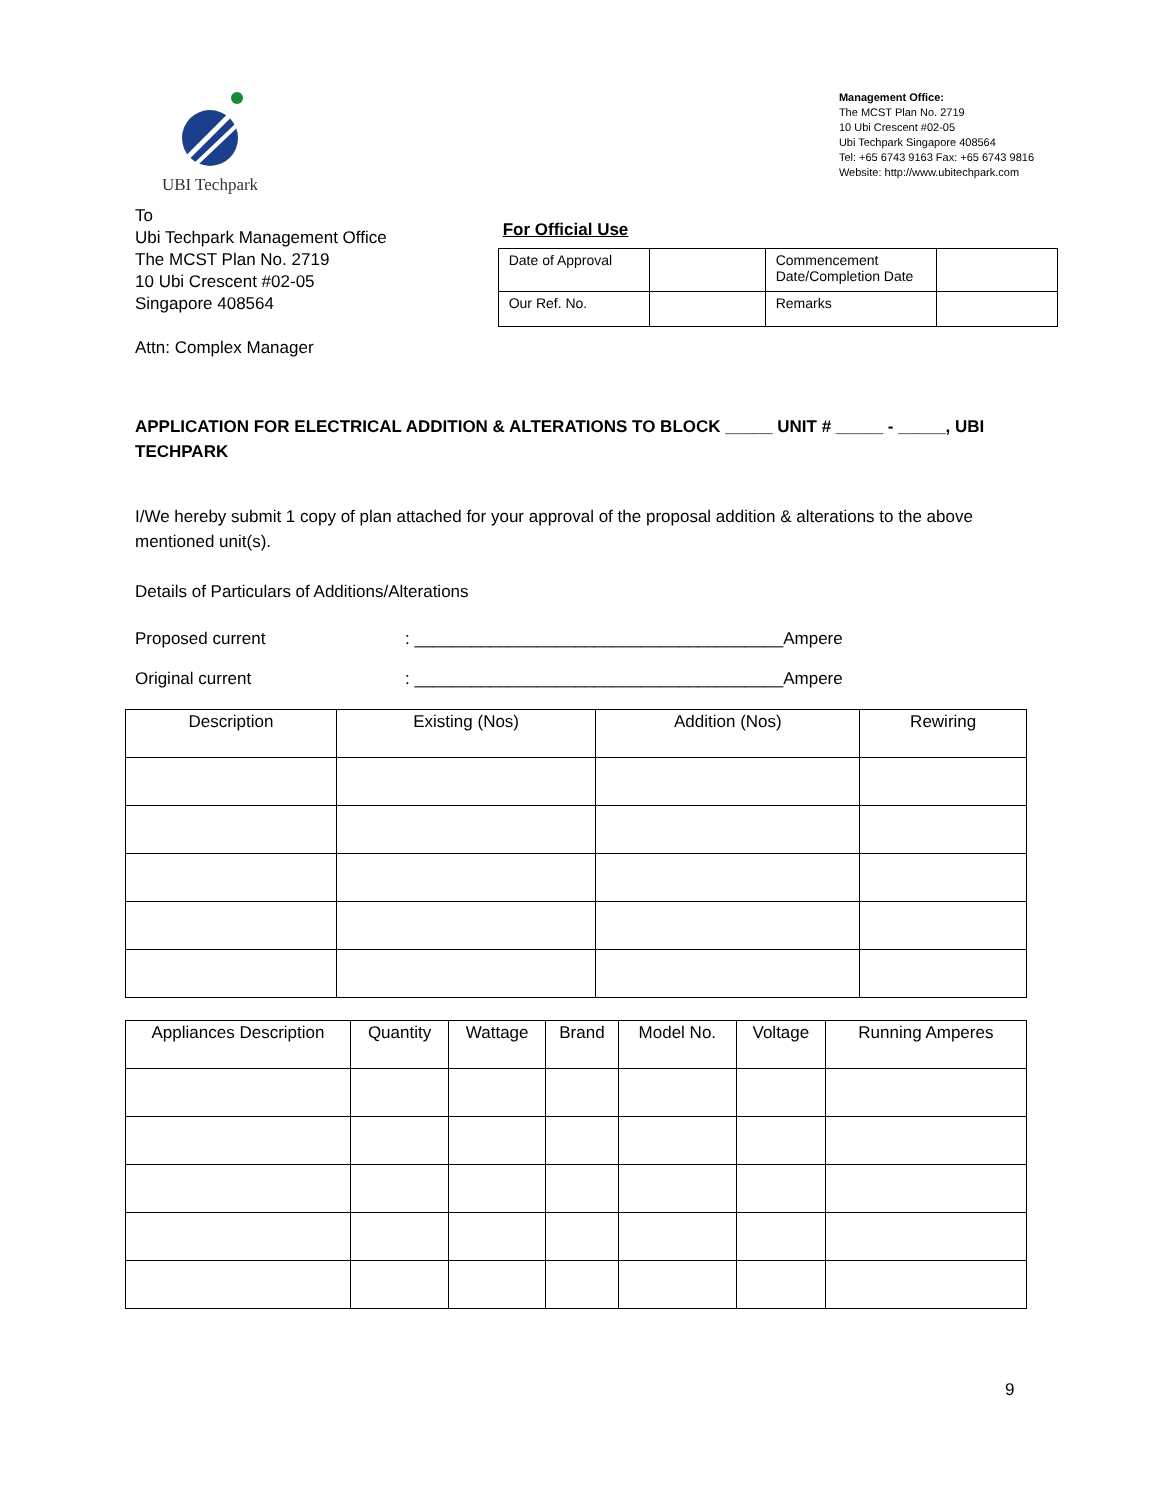UBI Techpark
Management Office:
The MCST Plan No. 2719
10 Ubi Crescent #02-05
Ubi Techpark Singapore 408564
Tel: +65 6743 9163 Fax: +65 6743 9816
Website: http://www.ubitechpark.com
To
Ubi Techpark Management Office
The MCST Plan No. 2719
10 Ubi Crescent #02-05
Singapore 408564
Attn: Complex Manager
For Official Use
| Date of Approval | | Commencement Date/Completion Date | |
| Our Ref. No. | | Remarks | |
APPLICATION FOR ELECTRICAL ADDITION & ALTERATIONS TO BLOCK _____ UNIT # _____ - _____, UBI TECHPARK
I/We hereby submit 1 copy of plan attached for your approval of the proposal addition & alterations to the above mentioned unit(s).
Details of Particulars of Additions/Alterations
Proposed current: _______________________________________Ampere
Original current: _______________________________________Ampere
| Description | Existing (Nos) | Addition (Nos) | Rewiring |
| --- | --- | --- | --- |
| Appliances Description | Quantity | Wattage | Brand | Model No. | Voltage | Running Amperes |
| --- | --- | --- | --- | --- | --- | --- |
9